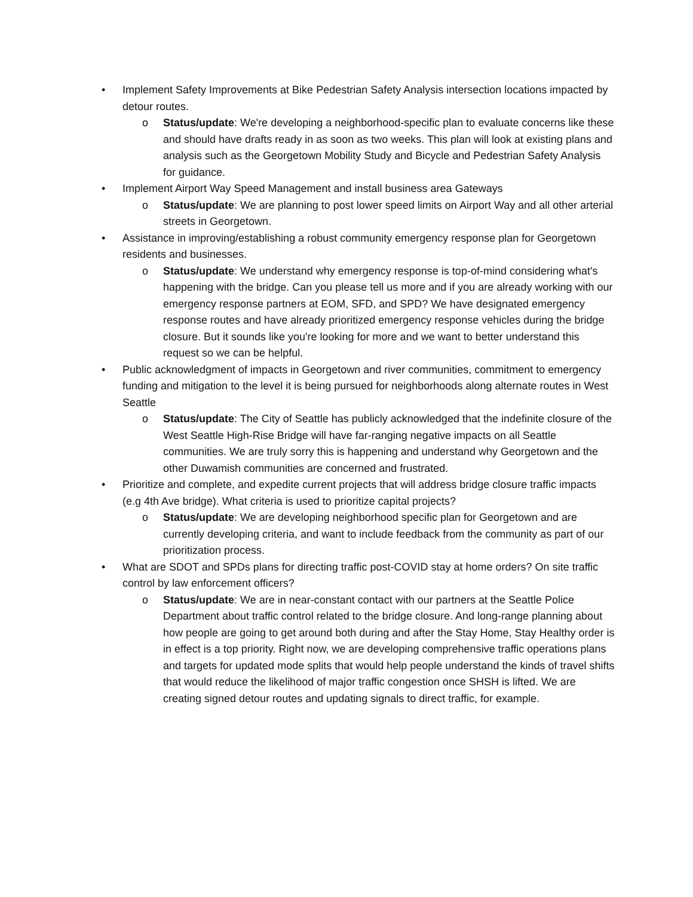• Implement Safety Improvements at Bike Pedestrian Safety Analysis intersection locations impacted by detour routes.
o Status/update: We're developing a neighborhood-specific plan to evaluate concerns like these and should have drafts ready in as soon as two weeks. This plan will look at existing plans and analysis such as the Georgetown Mobility Study and Bicycle and Pedestrian Safety Analysis for guidance.
• Implement Airport Way Speed Management and install business area Gateways
o Status/update: We are planning to post lower speed limits on Airport Way and all other arterial streets in Georgetown.
• Assistance in improving/establishing a robust community emergency response plan for Georgetown residents and businesses.
o Status/update: We understand why emergency response is top-of-mind considering what's happening with the bridge. Can you please tell us more and if you are already working with our emergency response partners at EOM, SFD, and SPD? We have designated emergency response routes and have already prioritized emergency response vehicles during the bridge closure. But it sounds like you're looking for more and we want to better understand this request so we can be helpful.
• Public acknowledgment of impacts in Georgetown and river communities, commitment to emergency funding and mitigation to the level it is being pursued for neighborhoods along alternate routes in West Seattle
o Status/update: The City of Seattle has publicly acknowledged that the indefinite closure of the West Seattle High-Rise Bridge will have far-ranging negative impacts on all Seattle communities. We are truly sorry this is happening and understand why Georgetown and the other Duwamish communities are concerned and frustrated.
• Prioritize and complete, and expedite current projects that will address bridge closure traffic impacts (e.g 4th Ave bridge). What criteria is used to prioritize capital projects?
o Status/update: We are developing neighborhood specific plan for Georgetown and are currently developing criteria, and want to include feedback from the community as part of our prioritization process.
• What are SDOT and SPDs plans for directing traffic post-COVID stay at home orders? On site traffic control by law enforcement officers?
o Status/update: We are in near-constant contact with our partners at the Seattle Police Department about traffic control related to the bridge closure. And long-range planning about how people are going to get around both during and after the Stay Home, Stay Healthy order is in effect is a top priority. Right now, we are developing comprehensive traffic operations plans and targets for updated mode splits that would help people understand the kinds of travel shifts that would reduce the likelihood of major traffic congestion once SHSH is lifted. We are creating signed detour routes and updating signals to direct traffic, for example.